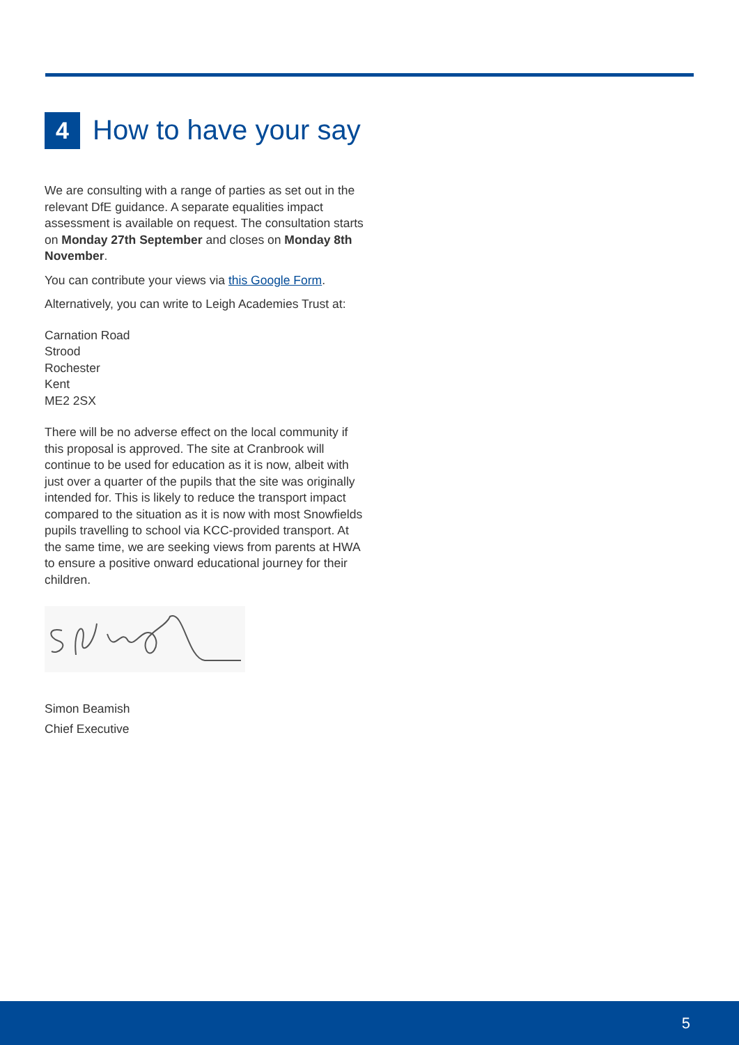4 How to have your say
We are consulting with a range of parties as set out in the relevant DfE guidance. A separate equalities impact assessment is available on request. The consultation starts on Monday 27th September and closes on Monday 8th November.
You can contribute your views via this Google Form.
Alternatively, you can write to Leigh Academies Trust at:
Carnation Road
Strood
Rochester
Kent
ME2 2SX
There will be no adverse effect on the local community if this proposal is approved. The site at Cranbrook will continue to be used for education as it is now, albeit with just over a quarter of the pupils that the site was originally intended for. This is likely to reduce the transport impact compared to the situation as it is now with most Snowfields pupils travelling to school via KCC-provided transport. At the same time, we are seeking views from parents at HWA to ensure a positive onward educational journey for their children.
Simon Beamish
Chief Executive
5